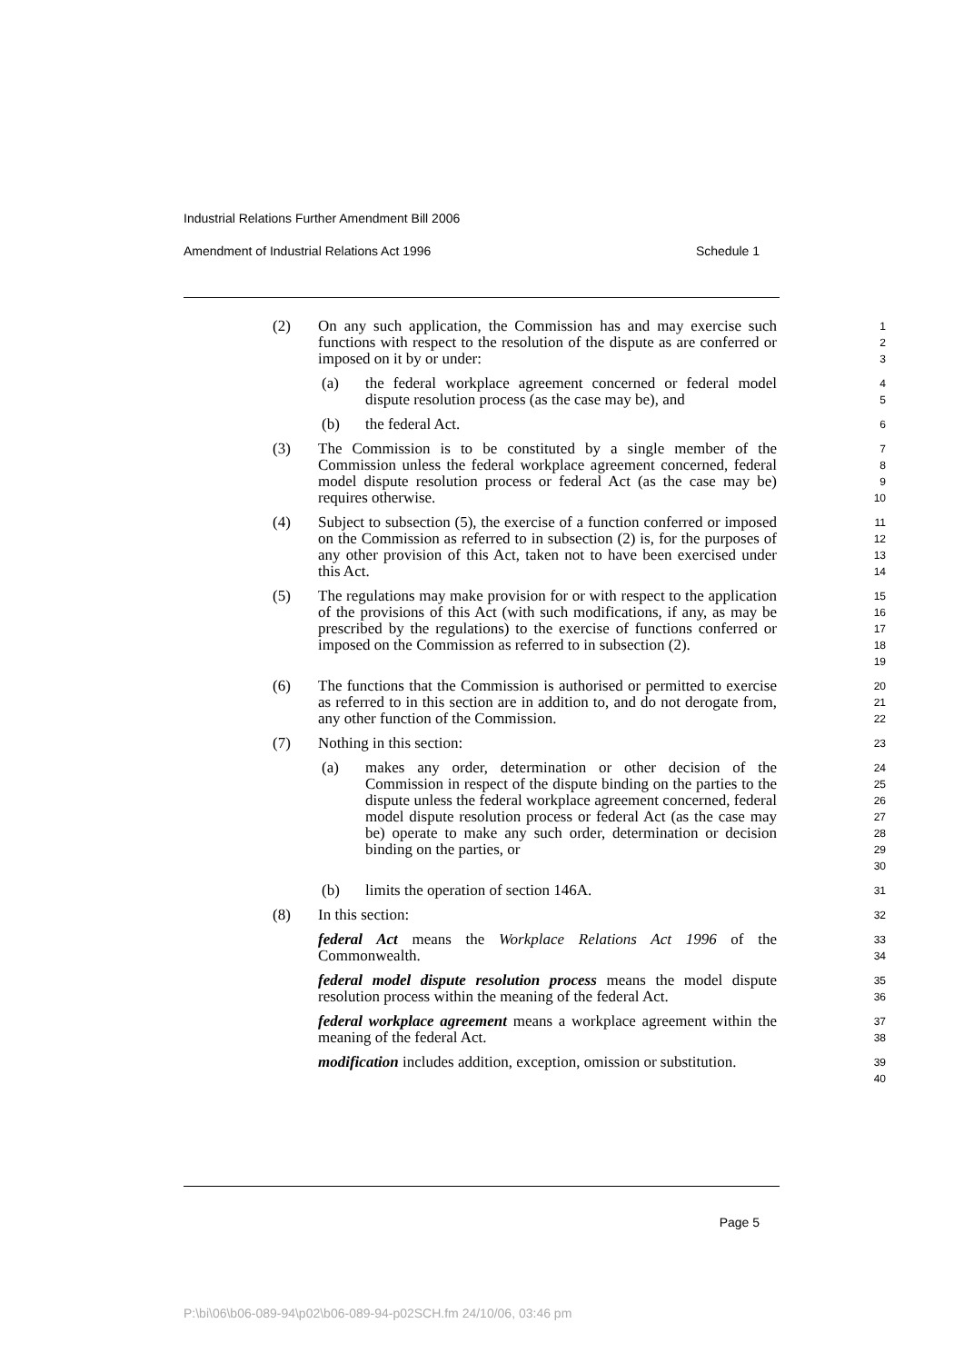Industrial Relations Further Amendment Bill 2006
Amendment of Industrial Relations Act 1996 Schedule 1
(2) On any such application, the Commission has and may exercise such functions with respect to the resolution of the dispute as are conferred or imposed on it by or under:
1
2
3
(a) the federal workplace agreement concerned or federal model dispute resolution process (as the case may be), and
4
5
(b) the federal Act.
6
(3) The Commission is to be constituted by a single member of the Commission unless the federal workplace agreement concerned, federal model dispute resolution process or federal Act (as the case may be) requires otherwise.
7
8
9
10
(4) Subject to subsection (5), the exercise of a function conferred or imposed on the Commission as referred to in subsection (2) is, for the purposes of any other provision of this Act, taken not to have been exercised under this Act.
11
12
13
14
(5) The regulations may make provision for or with respect to the application of the provisions of this Act (with such modifications, if any, as may be prescribed by the regulations) to the exercise of functions conferred or imposed on the Commission as referred to in subsection (2).
15
16
17
18
19
(6) The functions that the Commission is authorised or permitted to exercise as referred to in this section are in addition to, and do not derogate from, any other function of the Commission.
20
21
22
(7) Nothing in this section:
23
(a) makes any order, determination or other decision of the Commission in respect of the dispute binding on the parties to the dispute unless the federal workplace agreement concerned, federal model dispute resolution process or federal Act (as the case may be) operate to make any such order, determination or decision binding on the parties, or
24
25
26
27
28
29
30
(b) limits the operation of section 146A.
31
(8) In this section:
32
federal Act means the Workplace Relations Act 1996 of the Commonwealth.
33
34
federal model dispute resolution process means the model dispute resolution process within the meaning of the federal Act.
35
36
federal workplace agreement means a workplace agreement within the meaning of the federal Act.
37
38
modification includes addition, exception, omission or substitution.
39
40
Page 5
P:\bi\06\b06-089-94\p02\b06-089-94-p02SCH.fm 24/10/06, 03:46 pm